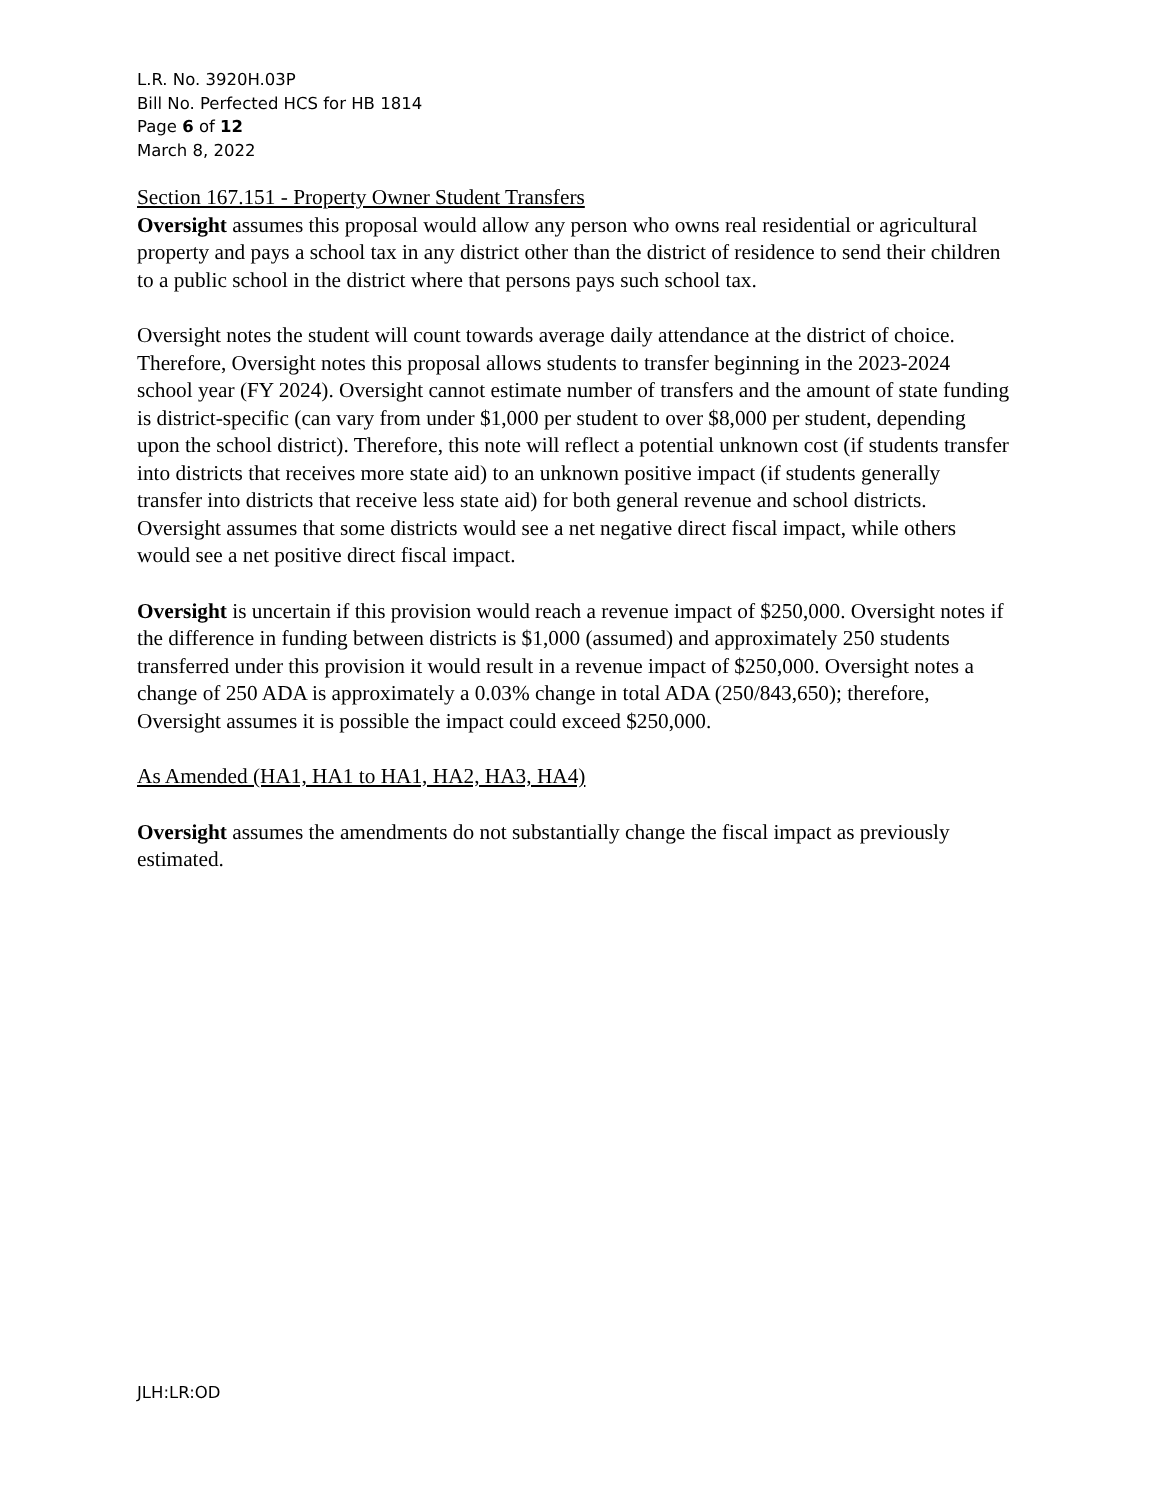L.R. No. 3920H.03P
Bill No. Perfected HCS for HB 1814
Page 6 of 12
March 8, 2022
Section 167.151 - Property Owner Student Transfers
Oversight assumes this proposal would allow any person who owns real residential or agricultural property and pays a school tax in any district other than the district of residence to send their children to a public school in the district where that persons pays such school tax.
Oversight notes the student will count towards average daily attendance at the district of choice. Therefore, Oversight notes this proposal allows students to transfer beginning in the 2023-2024 school year (FY 2024). Oversight cannot estimate number of transfers and the amount of state funding is district-specific (can vary from under $1,000 per student to over $8,000 per student, depending upon the school district). Therefore, this note will reflect a potential unknown cost (if students transfer into districts that receives more state aid) to an unknown positive impact (if students generally transfer into districts that receive less state aid) for both general revenue and school districts. Oversight assumes that some districts would see a net negative direct fiscal impact, while others would see a net positive direct fiscal impact.
Oversight is uncertain if this provision would reach a revenue impact of $250,000. Oversight notes if the difference in funding between districts is $1,000 (assumed) and approximately 250 students transferred under this provision it would result in a revenue impact of $250,000. Oversight notes a change of 250 ADA is approximately a 0.03% change in total ADA (250/843,650); therefore, Oversight assumes it is possible the impact could exceed $250,000.
As Amended (HA1, HA1 to HA1, HA2, HA3, HA4)
Oversight assumes the amendments do not substantially change the fiscal impact as previously estimated.
JLH:LR:OD